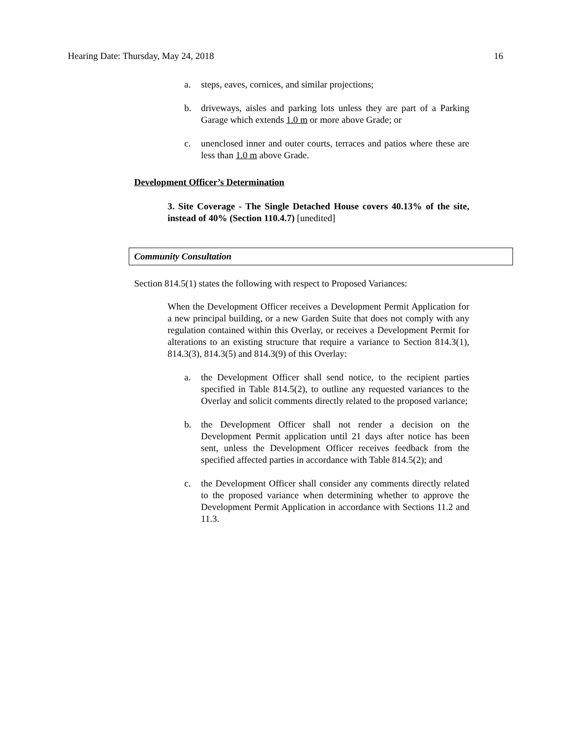Hearing Date: Thursday, May 24, 2018 16
a. steps, eaves, cornices, and similar projections;
b. driveways, aisles and parking lots unless they are part of a Parking Garage which extends 1.0 m or more above Grade; or
c. unenclosed inner and outer courts, terraces and patios where these are less than 1.0 m above Grade.
Development Officer’s Determination
3. Site Coverage - The Single Detached House covers 40.13% of the site, instead of 40% (Section 110.4.7) [unedited]
Community Consultation
Section 814.5(1) states the following with respect to Proposed Variances:
When the Development Officer receives a Development Permit Application for a new principal building, or a new Garden Suite that does not comply with any regulation contained within this Overlay, or receives a Development Permit for alterations to an existing structure that require a variance to Section 814.3(1), 814.3(3), 814.3(5) and 814.3(9) of this Overlay:
a. the Development Officer shall send notice, to the recipient parties specified in Table 814.5(2), to outline any requested variances to the Overlay and solicit comments directly related to the proposed variance;
b. the Development Officer shall not render a decision on the Development Permit application until 21 days after notice has been sent, unless the Development Officer receives feedback from the specified affected parties in accordance with Table 814.5(2); and
c. the Development Officer shall consider any comments directly related to the proposed variance when determining whether to approve the Development Permit Application in accordance with Sections 11.2 and 11.3.